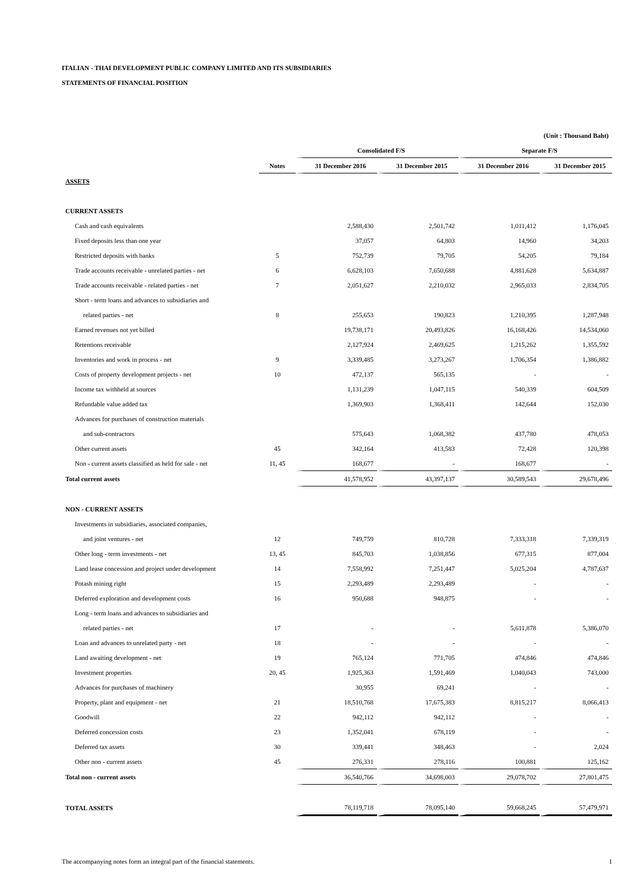ITALIAN - THAI DEVELOPMENT PUBLIC COMPANY LIMITED AND ITS SUBSIDIARIES
STATEMENTS OF FINANCIAL POSITION
| | | | | | (Unit : Thousand Baht) |
| | | Consolidated F/S | | Separate F/S | |
| | Notes | 31 December 2016 | 31 December 2015 | 31 December 2016 | 31 December 2015 |
| ASSETS | | | | | |
| CURRENT ASSETS | | | | | |
| Cash and cash equivalents | | 2,588,430 | 2,501,742 | 1,011,412 | 1,176,045 |
| Fixed deposits less than one year | | 37,057 | 64,803 | 14,960 | 34,203 |
| Restricted deposits with banks | 5 | 752,739 | 79,705 | 54,205 | 79,184 |
| Trade accounts receivable - unrelated parties - net | 6 | 6,628,103 | 7,650,688 | 4,881,628 | 5,634,887 |
| Trade accounts receivable - related parties - net | 7 | 2,051,627 | 2,210,032 | 2,965,033 | 2,834,705 |
| Short - term loans and advances to subsidiaries and | | | | | |
| related parties - net | 8 | 255,653 | 190,823 | 1,210,395 | 1,287,948 |
| Earned revenues not yet billed | | 19,738,171 | 20,493,826 | 16,168,426 | 14,534,060 |
| Retentions receivable | | 2,127,924 | 2,469,625 | 1,215,262 | 1,355,592 |
| Inventories and work in process - net | 9 | 3,339,485 | 3,273,267 | 1,706,354 | 1,386,882 |
| Costs of property development projects - net | 10 | 472,137 | 565,135 | - | - |
| Income tax withheld at sources | | 1,131,239 | 1,047,115 | 540,339 | 604,509 |
| Refundable value added tax | | 1,369,903 | 1,368,411 | 142,644 | 152,030 |
| Advances for purchases of construction materials | | | | | |
| and sub-contractors | | 575,643 | 1,068,382 | 437,780 | 478,053 |
| Other current assets | 45 | 342,164 | 413,583 | 72,428 | 120,398 |
| Non - current assets classified as held for sale - net | 11, 45 | 168,677 | - | 168,677 | - |
| Total current assets | | 41,578,952 | 43,397,137 | 30,589,543 | 29,678,496 |
| NON - CURRENT ASSETS | | | | | |
| Investments in subsidiaries, associated companies, | | | | | |
| and joint ventures - net | 12 | 749,759 | 810,728 | 7,333,318 | 7,339,319 |
| Other long - term investments - net | 13, 45 | 845,703 | 1,038,856 | 677,315 | 877,004 |
| Land lease concession and project under development | 14 | 7,558,992 | 7,251,447 | 5,025,204 | 4,787,637 |
| Potash mining right | 15 | 2,293,489 | 2,293,489 | - | - |
| Deferred exploration and development costs | 16 | 950,688 | 948,875 | - | - |
| Long - term loans and advances to subsidiaries and | | | | | |
| related parties - net | 17 | - | - | 5,611,878 | 5,386,070 |
| Loan and advances to unrelated party - net | 18 | - | - | - | - |
| Land awaiting development - net | 19 | 765,124 | 771,705 | 474,846 | 474,846 |
| Investment properties | 20, 45 | 1,925,363 | 1,591,469 | 1,040,043 | 743,000 |
| Advances for purchases of machinery | | 30,955 | 69,241 | - | - |
| Property, plant and equipment - net | 21 | 18,510,768 | 17,675,383 | 8,815,217 | 8,066,413 |
| Goodwill | 22 | 942,112 | 942,112 | - | - |
| Deferred concession costs | 23 | 1,352,041 | 678,119 | - | - |
| Deferred tax assets | 30 | 339,441 | 348,463 | - | 2,024 |
| Other non - current assets | 45 | 276,331 | 278,116 | 100,881 | 125,162 |
| Total non - current assets | | 36,540,766 | 34,698,003 | 29,078,702 | 27,801,475 |
| TOTAL ASSETS | | 78,119,718 | 78,095,140 | 59,668,245 | 57,479,971 |
The accompanying notes form an integral part of the financial statements. 1